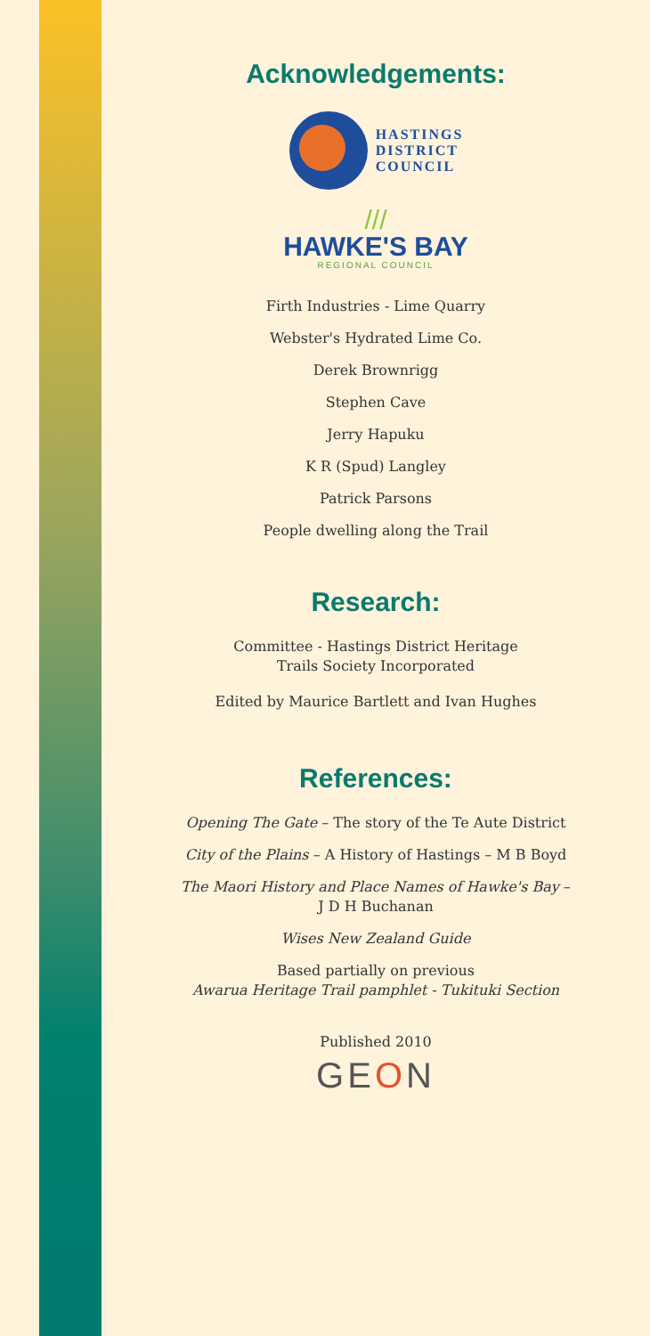Acknowledgements:
HASTINGS
DISTRICT
COUNCIL
///
HAWKE'S BAY
REGIONAL COUNCIL
Firth Industries - Lime Quarry
Webster's Hydrated Lime Co.
Derek Brownrigg
Stephen Cave
Jerry Hapuku
K R (Spud) Langley
Patrick Parsons
People dwelling along the Trail
Research:
Committee - Hastings District Heritage
Trails Society Incorporated
Edited by Maurice Bartlett and Ivan Hughes
References:
Opening The Gate – The story of the Te Aute District
City of the Plains – A History of Hastings – M B Boyd
The Maori History and Place Names of Hawke's Bay –
J D H Buchanan
Wises New Zealand Guide
Based partially on previous
Awarua Heritage Trail pamphlet - Tukituki Section
Published 2010
GEON